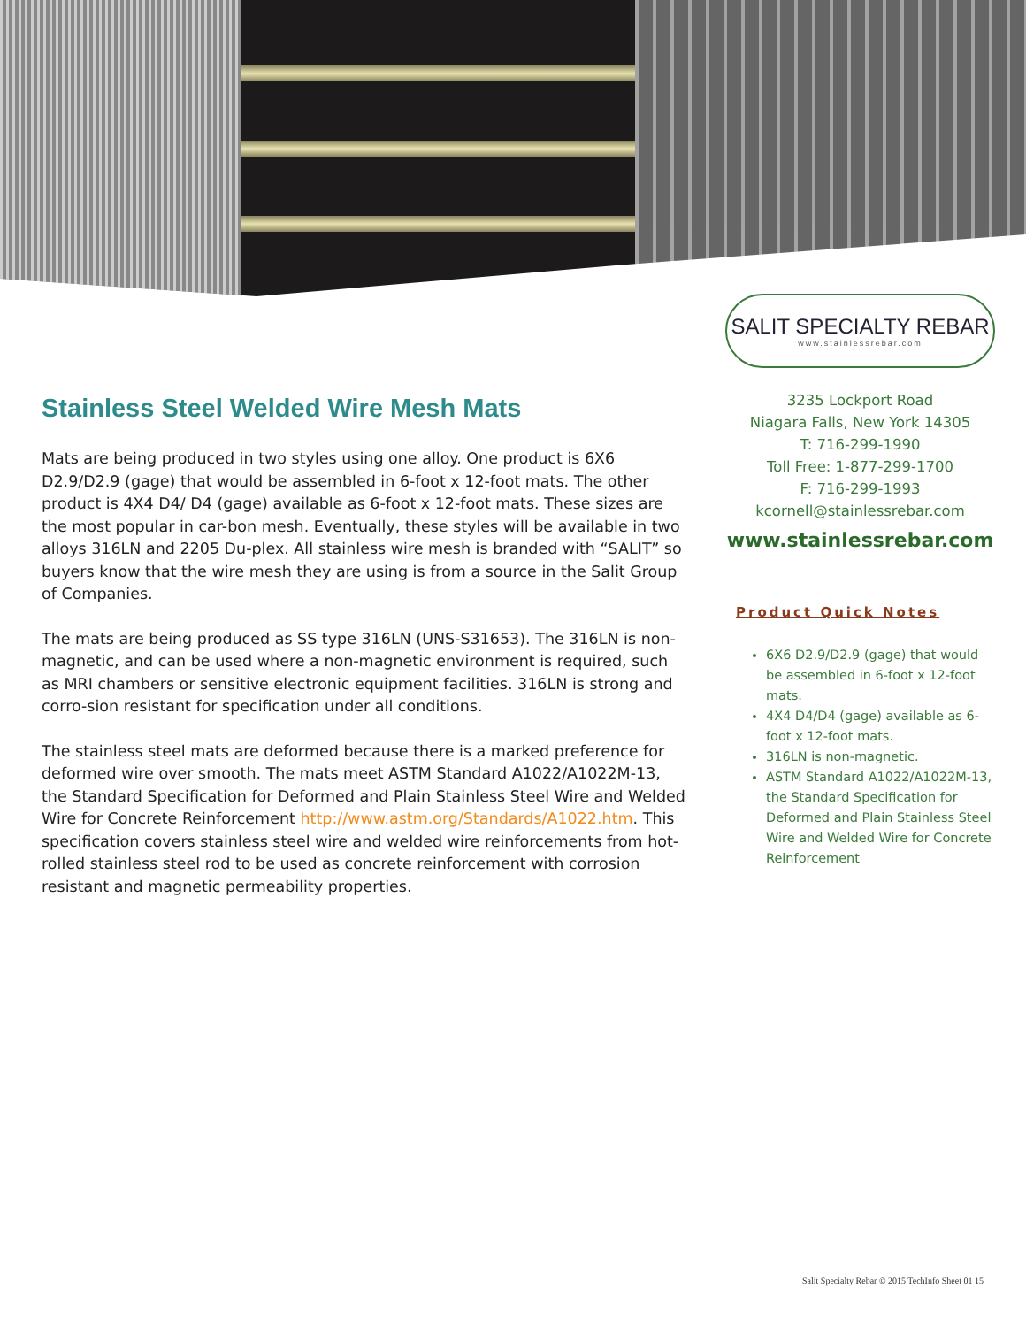Stainless Steel Welded Wire Mesh Mats
Mats are being produced in two styles using one alloy. One product is 6X6 D2.9/D2.9 (gage) that would be assembled in 6-foot x 12-foot mats. The other product is 4X4 D4/ D4 (gage) available as 6-foot x 12-foot mats. These sizes are the most popular in car-bon mesh. Eventually, these styles will be available in two alloys 316LN and 2205 Du-plex. All stainless wire mesh is branded with “SALIT” so buyers know that the wire mesh they are using is from a source in the Salit Group of Companies.
The mats are being produced as SS type 316LN (UNS-S31653). The 316LN is non-magnetic, and can be used where a non-magnetic environment is required, such as MRI chambers or sensitive electronic equipment facilities. 316LN is strong and corro-sion resistant for specification under all conditions.
The stainless steel mats are deformed because there is a marked preference for deformed wire over smooth. The mats meet ASTM Standard A1022/A1022M-13, the Standard Specification for Deformed and Plain Stainless Steel Wire and Welded Wire for Concrete Reinforcement http://www.astm.org/Standards/A1022.htm. This specification covers stainless steel wire and welded wire reinforcements from hot-rolled stainless steel rod to be used as concrete reinforcement with corrosion resistant and magnetic permeability properties.
SALIT SPECIALTY REBAR
www.stainlessrebar.com
3235 Lockport Road
Niagara Falls, New York 14305
T: 716-299-1990
Toll Free: 1-877-299-1700
F: 716-299-1993
kcornell@stainlessrebar.com
www.stainlessrebar.com
Product Quick Notes
6X6 D2.9/D2.9 (gage) that would be assembled in 6-foot x 12-foot mats.
4X4 D4/D4 (gage) available as 6-foot x 12-foot mats.
316LN is non-magnetic.
ASTM Standard A1022/A1022M-13, the Standard Specification for Deformed and Plain Stainless Steel Wire and Welded Wire for Concrete Reinforcement
Salit Specialty Rebar © 2015 TechInfo Sheet 01 15